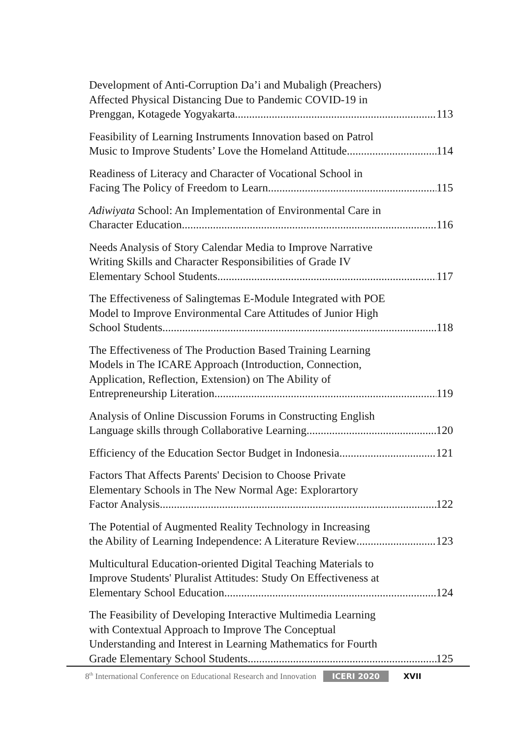Development of Anti-Corruption Da’i and Mubaligh (Preachers)
Affected Physical Distancing Due to Pandemic COVID-19 in
Prenggan, Kotagede Yogyakarta 113
Feasibility of Learning Instruments Innovation based on Patrol
Music to Improve Students’ Love the Homeland Attitude 114
Readiness of Literacy and Character of Vocational School in
Facing The Policy of Freedom to Learn 115
Adiwiyata School: An Implementation of Environmental Care in
Character Education 116
Needs Analysis of Story Calendar Media to Improve Narrative
Writing Skills and Character Responsibilities of Grade IV
Elementary School Students 117
The Effectiveness of Salingtemas E-Module Integrated with POE
Model to Improve Environmental Care Attitudes of Junior High
School Students 118
The Effectiveness of The Production Based Training Learning
Models in The ICARE Approach (Introduction, Connection,
Application, Reflection, Extension) on The Ability of
Entrepreneurship Literation 119
Analysis of Online Discussion Forums in Constructing English
Language skills through Collaborative Learning 120
Efficiency of the Education Sector Budget in Indonesia 121
Factors That Affects Parents' Decision to Choose Private
Elementary Schools in The New Normal Age: Explorartory
Factor Analysis 122
The Potential of Augmented Reality Technology in Increasing
the Ability of Learning Independence: A Literature Review 123
Multicultural Education-oriented Digital Teaching Materials to
Improve Students' Pluralist Attitudes: Study On Effectiveness at
Elementary School Education 124
The Feasibility of Developing Interactive Multimedia Learning
with Contextual Approach to Improve The Conceptual
Understanding and Interest in Learning Mathematics for Fourth
Grade Elementary School Students 125
8<sup>th</sup> International Conference on Educational Research and Innovation ICERI 2020 XVII